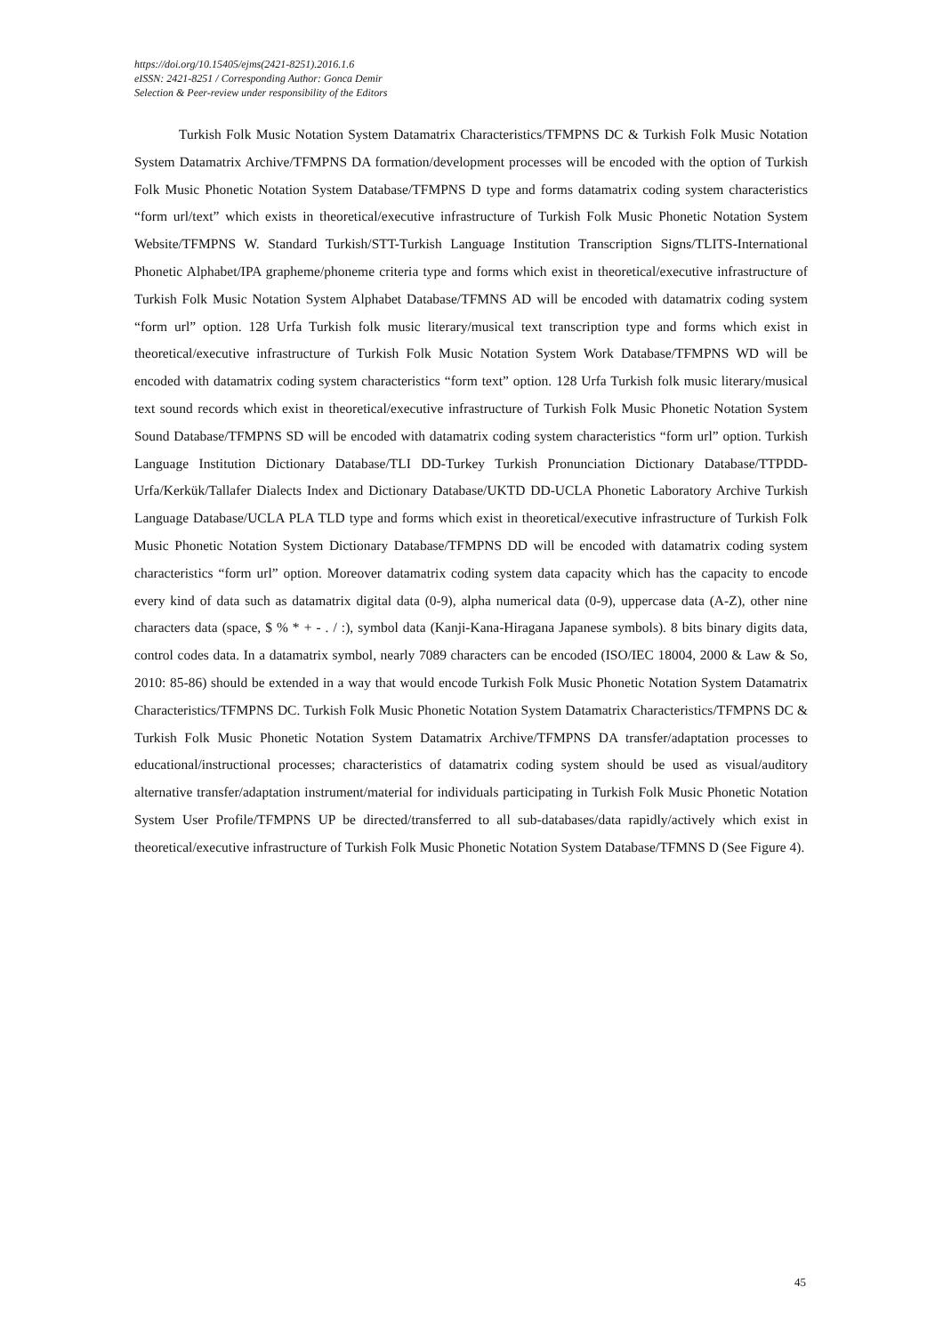https://doi.org/10.15405/ejms(2421-8251).2016.1.6
eISSN: 2421-8251 / Corresponding Author: Gonca Demir
Selection & Peer-review under responsibility of the Editors
Turkish Folk Music Notation System Datamatrix Characteristics/TFMPNS DC & Turkish Folk Music Notation System Datamatrix Archive/TFMPNS DA formation/development processes will be encoded with the option of Turkish Folk Music Phonetic Notation System Database/TFMPNS D type and forms datamatrix coding system characteristics “form url/text” which exists in theoretical/executive infrastructure of Turkish Folk Music Phonetic Notation System Website/TFMPNS W. Standard Turkish/STT-Turkish Language Institution Transcription Signs/TLITS-International Phonetic Alphabet/IPA grapheme/phoneme criteria type and forms which exist in theoretical/executive infrastructure of Turkish Folk Music Notation System Alphabet Database/TFMNS AD will be encoded with datamatrix coding system “form url” option. 128 Urfa Turkish folk music literary/musical text transcription type and forms which exist in theoretical/executive infrastructure of Turkish Folk Music Notation System Work Database/TFMPNS WD will be encoded with datamatrix coding system characteristics “form text” option. 128 Urfa Turkish folk music literary/musical text sound records which exist in theoretical/executive infrastructure of Turkish Folk Music Phonetic Notation System Sound Database/TFMPNS SD will be encoded with datamatrix coding system characteristics “form url” option. Turkish Language Institution Dictionary Database/TLI DD-Turkey Turkish Pronunciation Dictionary Database/TTPDD-Urfa/Kerkük/Tallafer Dialects Index and Dictionary Database/UKTD DD-UCLA Phonetic Laboratory Archive Turkish Language Database/UCLA PLA TLD type and forms which exist in theoretical/executive infrastructure of Turkish Folk Music Phonetic Notation System Dictionary Database/TFMPNS DD will be encoded with datamatrix coding system characteristics “form url” option. Moreover datamatrix coding system data capacity which has the capacity to encode every kind of data such as datamatrix digital data (0-9), alpha numerical data (0-9), uppercase data (A-Z), other nine characters data (space, $ % * + - . / :), symbol data (Kanji-Kana-Hiragana Japanese symbols). 8 bits binary digits data, control codes data. In a datamatrix symbol, nearly 7089 characters can be encoded (ISO/IEC 18004, 2000 & Law & So, 2010: 85-86) should be extended in a way that would encode Turkish Folk Music Phonetic Notation System Datamatrix Characteristics/TFMPNS DC. Turkish Folk Music Phonetic Notation System Datamatrix Characteristics/TFMPNS DC & Turkish Folk Music Phonetic Notation System Datamatrix Archive/TFMPNS DA transfer/adaptation processes to educational/instructional processes; characteristics of datamatrix coding system should be used as visual/auditory alternative transfer/adaptation instrument/material for individuals participating in Turkish Folk Music Phonetic Notation System User Profile/TFMPNS UP be directed/transferred to all sub-databases/data rapidly/actively which exist in theoretical/executive infrastructure of Turkish Folk Music Phonetic Notation System Database/TFMNS D (See Figure 4).
45